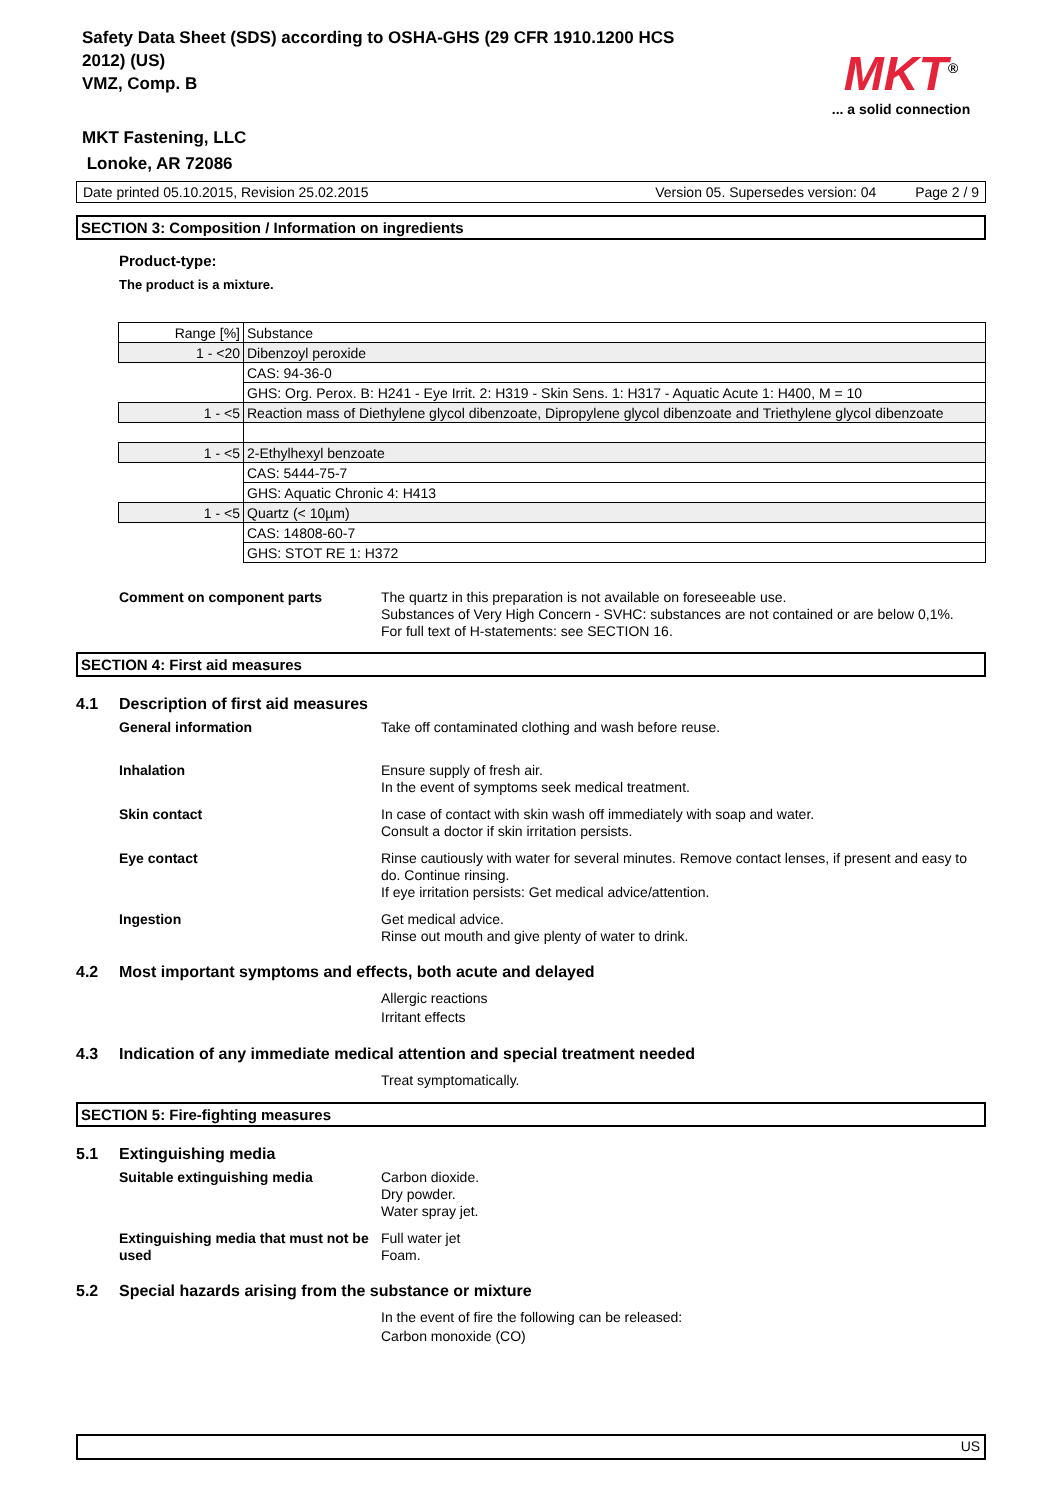Safety Data Sheet (SDS) according to OSHA-GHS (29 CFR 1910.1200 HCS
2012) (US)
VMZ, Comp. B
MKT Fastening, LLC
Lonoke, AR 72086
MKT<sup>®</sup>
... a solid connection
Date printed 05.10.2015, Revision 25.02.2015 Version 05. Supersedes version: 04 Page 2 / 9
SECTION 3: Composition / Information on ingredients
Product-type:
The product is a mixture.
| Range [%] | Substance |
| 1 - <20 | Dibenzoyl peroxide |
| | CAS: 94-36-0 |
| | GHS: Org. Perox. B: H241 - Eye Irrit. 2: H319 - Skin Sens. 1: H317 - Aquatic Acute 1: H400, M = 10 |
| 1 - <5 | Reaction mass of Diethylene glycol dibenzoate, Dipropylene glycol dibenzoate and Triethylene glycol dibenzoate |
| 1 - <5 | 2-Ethylhexyl benzoate |
| | CAS: 5444-75-7 |
| | GHS: Aquatic Chronic 4: H413 |
| 1 - <5 | Quartz (< 10µm) |
| | CAS: 14808-60-7 |
| | GHS: STOT RE 1: H372 |
Comment on component parts The quartz in this preparation is not available on foreseeable use.
Substances of Very High Concern - SVHC: substances are not contained or are below 0,1%.
For full text of H-statements: see SECTION 16.
SECTION 4: First aid measures
4.1 Description of first aid measures
General information Take off contaminated clothing and wash before reuse.
Inhalation Ensure supply of fresh air.
In the event of symptoms seek medical treatment.
Skin contact In case of contact with skin wash off immediately with soap and water.
Consult a doctor if skin irritation persists.
Eye contact Rinse cautiously with water for several minutes. Remove contact lenses, if present and easy to do. Continue rinsing.
If eye irritation persists: Get medical advice/attention.
Ingestion Get medical advice.
Rinse out mouth and give plenty of water to drink.
4.2 Most important symptoms and effects, both acute and delayed
Allergic reactions
Irritant effects
4.3 Indication of any immediate medical attention and special treatment needed
Treat symptomatically.
SECTION 5: Fire-fighting measures
5.1 Extinguishing media
Suitable extinguishing media Carbon dioxide.
Dry powder.
Water spray jet.
Extinguishing media that must not be used
Full water jet
Foam.
5.2 Special hazards arising from the substance or mixture
In the event of fire the following can be released:
Carbon monoxide (CO)
US